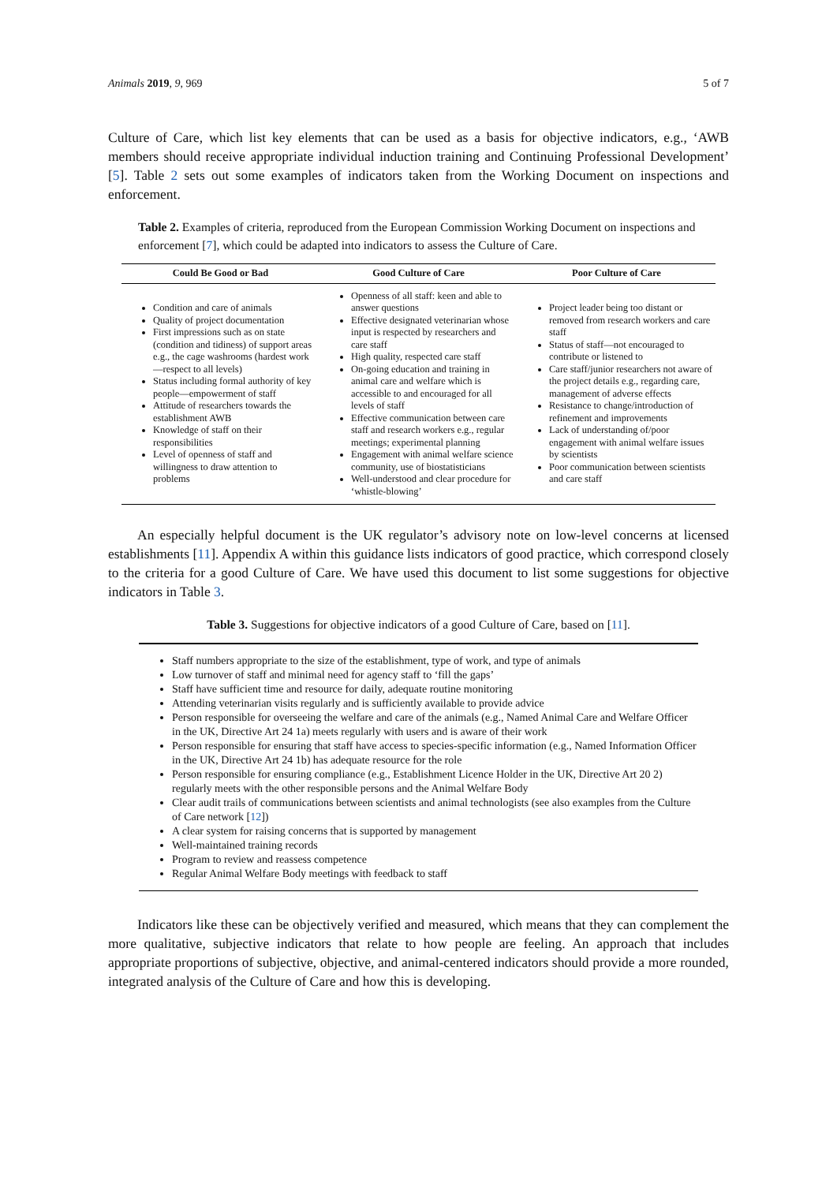Animals 2019, 9, 969 5 of 7
Culture of Care, which list key elements that can be used as a basis for objective indicators, e.g., ‘AWB members should receive appropriate individual induction training and Continuing Professional Development’ [5]. Table 2 sets out some examples of indicators taken from the Working Document on inspections and enforcement.
Table 2. Examples of criteria, reproduced from the European Commission Working Document on inspections and enforcement [7], which could be adapted into indicators to assess the Culture of Care.
| Could Be Good or Bad | Good Culture of Care | Poor Culture of Care |
| --- | --- | --- |
| Condition and care of animals Quality of project documentation First impressions such as on state (condition and tidiness) of support areas e.g., the cage washrooms (hardest work—respect to all levels) Status including formal authority of key people—empowerment of staff Attitude of researchers towards the establishment AWB Knowledge of staff on their responsibilities Level of openness of staff and willingness to draw attention to problems | Openness of all staff: keen and able to answer questions Effective designated veterinarian whose input is respected by researchers and care staff High quality, respected care staff On-going education and training in animal care and welfare which is accessible to and encouraged for all levels of staff Effective communication between care staff and research workers e.g., regular meetings; experimental planning Engagement with animal welfare science community, use of biostatisticians Well-understood and clear procedure for ‘whistle-blowing’ | Project leader being too distant or removed from research workers and care staff Status of staff—not encouraged to contribute or listened to Care staff/junior researchers not aware of the project details e.g., regarding care, management of adverse effects Resistance to change/introduction of refinement and improvements Lack of understanding of/poor engagement with animal welfare issues by scientists Poor communication between scientists and care staff |
An especially helpful document is the UK regulator’s advisory note on low-level concerns at licensed establishments [11]. Appendix A within this guidance lists indicators of good practice, which correspond closely to the criteria for a good Culture of Care. We have used this document to list some suggestions for objective indicators in Table 3.
Table 3. Suggestions for objective indicators of a good Culture of Care, based on [11].
Staff numbers appropriate to the size of the establishment, type of work, and type of animals
Low turnover of staff and minimal need for agency staff to ‘fill the gaps’
Staff have sufficient time and resource for daily, adequate routine monitoring
Attending veterinarian visits regularly and is sufficiently available to provide advice
Person responsible for overseeing the welfare and care of the animals (e.g., Named Animal Care and Welfare Officer in the UK, Directive Art 24 1a) meets regularly with users and is aware of their work
Person responsible for ensuring that staff have access to species-specific information (e.g., Named Information Officer in the UK, Directive Art 24 1b) has adequate resource for the role
Person responsible for ensuring compliance (e.g., Establishment Licence Holder in the UK, Directive Art 20 2) regularly meets with the other responsible persons and the Animal Welfare Body
Clear audit trails of communications between scientists and animal technologists (see also examples from the Culture of Care network [12])
A clear system for raising concerns that is supported by management
Well-maintained training records
Program to review and reassess competence
Regular Animal Welfare Body meetings with feedback to staff
Indicators like these can be objectively verified and measured, which means that they can complement the more qualitative, subjective indicators that relate to how people are feeling. An approach that includes appropriate proportions of subjective, objective, and animal-centered indicators should provide a more rounded, integrated analysis of the Culture of Care and how this is developing.